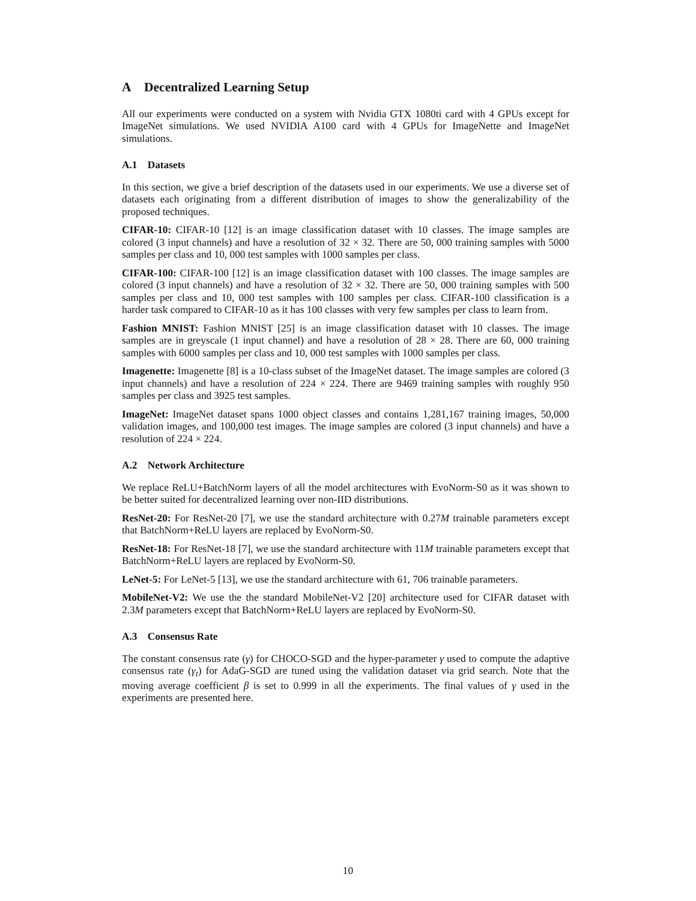A Decentralized Learning Setup
All our experiments were conducted on a system with Nvidia GTX 1080ti card with 4 GPUs except for ImageNet simulations. We used NVIDIA A100 card with 4 GPUs for ImageNette and ImageNet simulations.
A.1 Datasets
In this section, we give a brief description of the datasets used in our experiments. We use a diverse set of datasets each originating from a different distribution of images to show the generalizability of the proposed techniques.
CIFAR-10: CIFAR-10 [12] is an image classification dataset with 10 classes. The image samples are colored (3 input channels) and have a resolution of 32 × 32. There are 50, 000 training samples with 5000 samples per class and 10, 000 test samples with 1000 samples per class.
CIFAR-100: CIFAR-100 [12] is an image classification dataset with 100 classes. The image samples are colored (3 input channels) and have a resolution of 32 × 32. There are 50, 000 training samples with 500 samples per class and 10, 000 test samples with 100 samples per class. CIFAR-100 classification is a harder task compared to CIFAR-10 as it has 100 classes with very few samples per class to learn from.
Fashion MNIST: Fashion MNIST [25] is an image classification dataset with 10 classes. The image samples are in greyscale (1 input channel) and have a resolution of 28 × 28. There are 60, 000 training samples with 6000 samples per class and 10, 000 test samples with 1000 samples per class.
Imagenette: Imagenette [8] is a 10-class subset of the ImageNet dataset. The image samples are colored (3 input channels) and have a resolution of 224 × 224. There are 9469 training samples with roughly 950 samples per class and 3925 test samples.
ImageNet: ImageNet dataset spans 1000 object classes and contains 1,281,167 training images, 50,000 validation images, and 100,000 test images. The image samples are colored (3 input channels) and have a resolution of 224 × 224.
A.2 Network Architecture
We replace ReLU+BatchNorm layers of all the model architectures with EvoNorm-S0 as it was shown to be better suited for decentralized learning over non-IID distributions.
ResNet-20: For ResNet-20 [7], we use the standard architecture with 0.27M trainable parameters except that BatchNorm+ReLU layers are replaced by EvoNorm-S0.
ResNet-18: For ResNet-18 [7], we use the standard architecture with 11M trainable parameters except that BatchNorm+ReLU layers are replaced by EvoNorm-S0.
LeNet-5: For LeNet-5 [13], we use the standard architecture with 61, 706 trainable parameters.
MobileNet-V2: We use the the standard MobileNet-V2 [20] architecture used for CIFAR dataset with 2.3M parameters except that BatchNorm+ReLU layers are replaced by EvoNorm-S0.
A.3 Consensus Rate
The constant consensus rate (γ) for CHOCO-SGD and the hyper-parameter γ used to compute the adaptive consensus rate (γ<sub>t</sub>) for AdaG-SGD are tuned using the validation dataset via grid search. Note that the moving average coefficient β is set to 0.999 in all the experiments. The final values of γ used in the experiments are presented here.
10